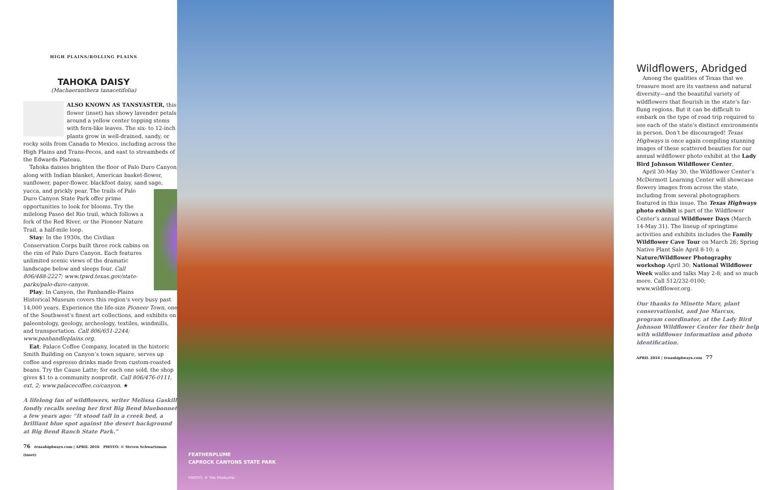HIGH PLAINS/ROLLING PLAINS
TAHOKA DAISY
(Machaeranthera tanacetifolia)
ALSO KNOWN AS TANSYASTER, this flower (inset) has showy lavender petals around a yellow center topping stems with fern-like leaves. The six- to 12-inch plants grow in well-drained, sandy, or rocky soils from Canada to Mexico, including across the High Plains and Trans-Pecos, and east to streambeds of the Edwards Plateau.
Tahoka daisies brighten the floor of Palo Duro Canyon, along with Indian blanket, American basket-flower, sunflower, paper-flower, blackfoot daisy, sand sage, yucca, and prickly pear. The trails of Palo Duro Canyon State Park offer prime opportunities to look for blooms. Try the milelong Paseo del Rio trail, which follows a fork of the Red River, or the Pioneer Nature Trail, a half-mile loop.
Stay: In the 1930s, the Civilian Conservation Corps built three rock cabins on the rim of Palo Duro Canyon. Each features unlimited scenic views of the dramatic landscape below and sleeps four. Call 806/488-2227; www.tpwd.texas.gov/state-parks/palo-duro-canyon.
Play: In Canyon, the Panhandle-Plains Historical Museum covers this region’s very busy past 14,000 years. Experience the life-size Pioneer Town, one of the Southwest’s finest art collections, and exhibits on paleontology, geology, archeology, textiles, windmills, and transportation. Call 806/651-2244; www.panhandleplains.org.
Eat: Palace Coffee Company, located in the historic Smith Building on Canyon’s town square, serves up coffee and espresso drinks made from custom-roasted beans. Try the Cause Latte; for each one sold, the shop gives $1 to a community nonprofit. Call 806/476-0111, ext. 2; www.palacecoffee.co/canyon. ★
A lifelong fan of wildflowers, writer Melissa Gaskill fondly recalls seeing her first Big Bend bluebonnet a few years ago: “It stood tall in a creek bed, a brilliant blue spot against the desert background at Big Bend Ranch State Park.”
76 texashighways.com | APRIL 2016 PHOTO: © Steven Schwartzman (inset)
FEATHERPLUME
CAPROCK CANYONS STATE PARK
PHOTO: © Tim Fitzharris
Wildflowers, Abridged
Among the qualities of Texas that we treasure most are its vastness and natural diversity—and the beautiful variety of wildflowers that flourish in the state’s far-flung regions. But it can be difficult to embark on the type of road trip required to see each of the state’s distinct environments in person. Don’t be discouraged! Texas Highways is once again compiling stunning images of these scattered beauties for our annual wildflower photo exhibit at the Lady Bird Johnson Wildflower Center.
April 30-May 30, the Wildflower Center’s McDermott Learning Center will showcase flowery images from across the state, including from several photographers featured in this issue. The Texas Highways photo exhibit is part of the Wildflower Center’s annual Wildflower Days (March 14-May 31). The lineup of springtime activities and exhibits includes the Family Wildflower Cave Tour on March 26; Spring Native Plant Sale April 8-10; a Nature/Wildflower Photography workshop April 30; National Wildflower Week walks and talks May 2-8; and so much more. Call 512/232-0100; www.wildflower.org.
Our thanks to Minette Marr, plant conservationist, and Joe Marcus, program coordinator, at the Lady Bird Johnson Wildflower Center for their help with wildflower information and photo identification.
APRIL 2016 | texashighways.com 77